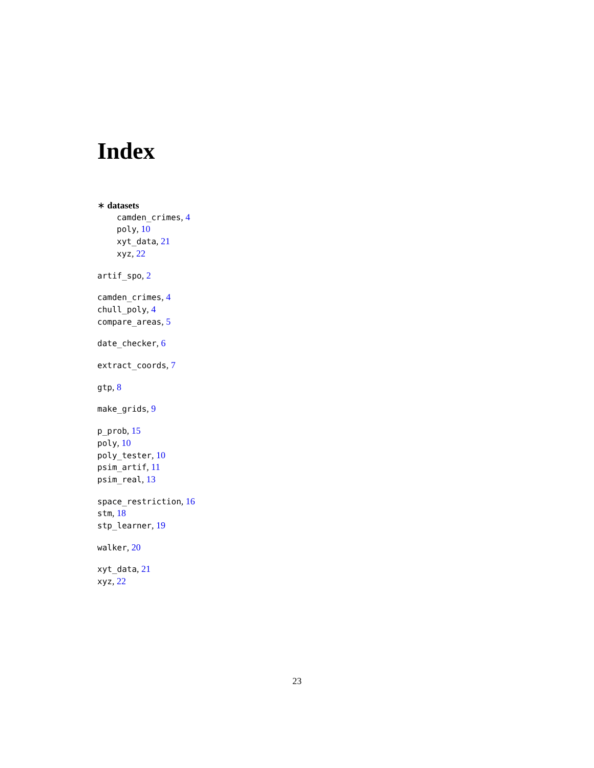Index
∗ datasets
camden_crimes, 4
poly, 10
xyt_data, 21
xyz, 22
artif_spo, 2
camden_crimes, 4
chull_poly, 4
compare_areas, 5
date_checker, 6
extract_coords, 7
gtp, 8
make_grids, 9
p_prob, 15
poly, 10
poly_tester, 10
psim_artif, 11
psim_real, 13
space_restriction, 16
stm, 18
stp_learner, 19
walker, 20
xyt_data, 21
xyz, 22
23